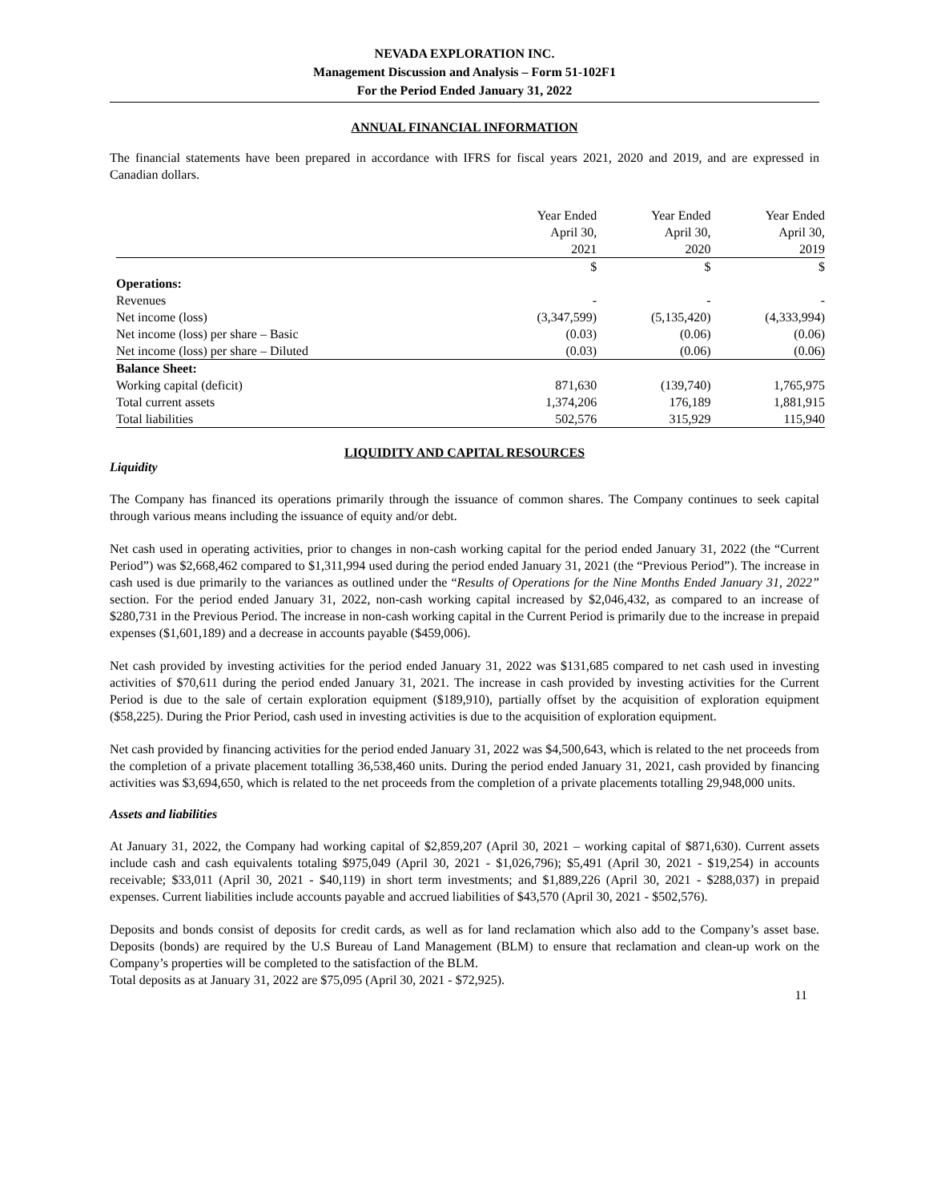NEVADA EXPLORATION INC.
Management Discussion and Analysis – Form 51-102F1
For the Period Ended January 31, 2022
ANNUAL FINANCIAL INFORMATION
The financial statements have been prepared in accordance with IFRS for fiscal years 2021, 2020 and 2019, and are expressed in Canadian dollars.
| | Year Ended April 30, 2021 | Year Ended April 30, 2020 | Year Ended April 30, 2019 |
| --- | --- | --- | --- |
| | $ | $ | $ |
| Operations: | | | |
| Revenues | - | - | - |
| Net income (loss) | (3,347,599) | (5,135,420) | (4,333,994) |
| Net income (loss) per share – Basic | (0.03) | (0.06) | (0.06) |
| Net income (loss) per share – Diluted | (0.03) | (0.06) | (0.06) |
| Balance Sheet: | | | |
| Working capital (deficit) | 871,630 | (139,740) | 1,765,975 |
| Total current assets | 1,374,206 | 176,189 | 1,881,915 |
| Total liabilities | 502,576 | 315,929 | 115,940 |
LIQUIDITY AND CAPITAL RESOURCES
Liquidity
The Company has financed its operations primarily through the issuance of common shares. The Company continues to seek capital through various means including the issuance of equity and/or debt.
Net cash used in operating activities, prior to changes in non-cash working capital for the period ended January 31, 2022 (the “Current Period”) was $2,668,462 compared to $1,311,994 used during the period ended January 31, 2021 (the “Previous Period”). The increase in cash used is due primarily to the variances as outlined under the “Results of Operations for the Nine Months Ended January 31, 2022” section. For the period ended January 31, 2022, non-cash working capital increased by $2,046,432, as compared to an increase of $280,731 in the Previous Period. The increase in non-cash working capital in the Current Period is primarily due to the increase in prepaid expenses ($1,601,189) and a decrease in accounts payable ($459,006).
Net cash provided by investing activities for the period ended January 31, 2022 was $131,685 compared to net cash used in investing activities of $70,611 during the period ended January 31, 2021. The increase in cash provided by investing activities for the Current Period is due to the sale of certain exploration equipment ($189,910), partially offset by the acquisition of exploration equipment ($58,225). During the Prior Period, cash used in investing activities is due to the acquisition of exploration equipment.
Net cash provided by financing activities for the period ended January 31, 2022 was $4,500,643, which is related to the net proceeds from the completion of a private placement totalling 36,538,460 units. During the period ended January 31, 2021, cash provided by financing activities was $3,694,650, which is related to the net proceeds from the completion of a private placements totalling 29,948,000 units.
Assets and liabilities
At January 31, 2022, the Company had working capital of $2,859,207 (April 30, 2021 – working capital of $871,630). Current assets include cash and cash equivalents totaling $975,049 (April 30, 2021 - $1,026,796); $5,491 (April 30, 2021 - $19,254) in accounts receivable; $33,011 (April 30, 2021 - $40,119) in short term investments; and $1,889,226 (April 30, 2021 - $288,037) in prepaid expenses. Current liabilities include accounts payable and accrued liabilities of $43,570 (April 30, 2021 - $502,576).
Deposits and bonds consist of deposits for credit cards, as well as for land reclamation which also add to the Company’s asset base. Deposits (bonds) are required by the U.S Bureau of Land Management (BLM) to ensure that reclamation and clean-up work on the Company’s properties will be completed to the satisfaction of the BLM.
Total deposits as at January 31, 2022 are $75,095 (April 30, 2021 - $72,925).
11